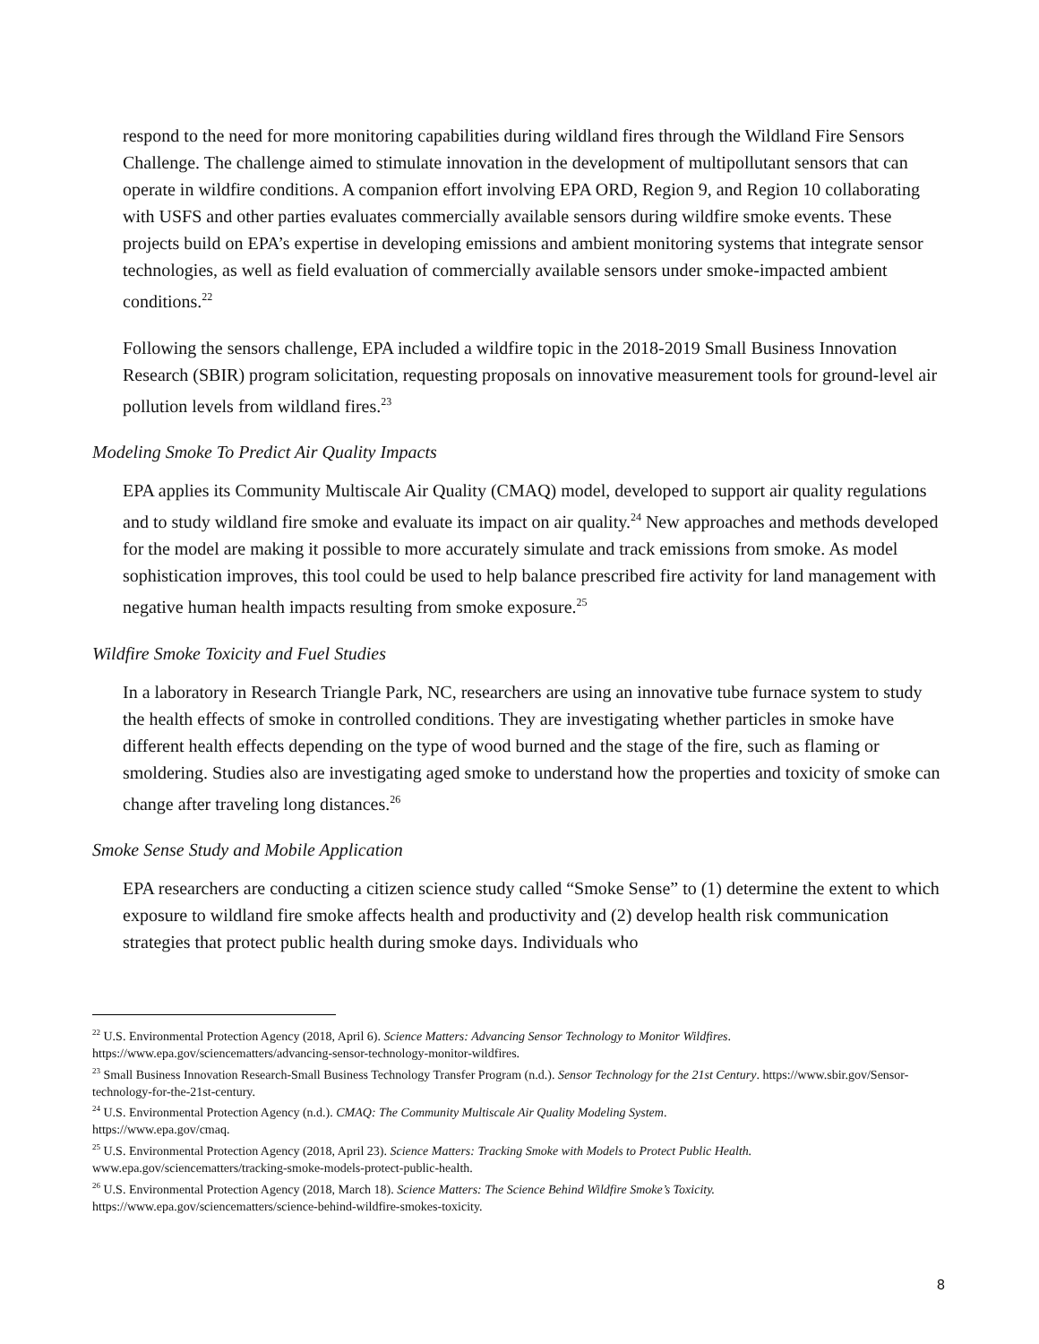respond to the need for more monitoring capabilities during wildland fires through the Wildland Fire Sensors Challenge. The challenge aimed to stimulate innovation in the development of multipollutant sensors that can operate in wildfire conditions. A companion effort involving EPA ORD, Region 9, and Region 10 collaborating with USFS and other parties evaluates commercially available sensors during wildfire smoke events. These projects build on EPA’s expertise in developing emissions and ambient monitoring systems that integrate sensor technologies, as well as field evaluation of commercially available sensors under smoke-impacted ambient conditions.<sup>22</sup>
Following the sensors challenge, EPA included a wildfire topic in the 2018-2019 Small Business Innovation Research (SBIR) program solicitation, requesting proposals on innovative measurement tools for ground-level air pollution levels from wildland fires.<sup>23</sup>
Modeling Smoke To Predict Air Quality Impacts
EPA applies its Community Multiscale Air Quality (CMAQ) model, developed to support air quality regulations and to study wildland fire smoke and evaluate its impact on air quality.<sup>24</sup> New approaches and methods developed for the model are making it possible to more accurately simulate and track emissions from smoke. As model sophistication improves, this tool could be used to help balance prescribed fire activity for land management with negative human health impacts resulting from smoke exposure.<sup>25</sup>
Wildfire Smoke Toxicity and Fuel Studies
In a laboratory in Research Triangle Park, NC, researchers are using an innovative tube furnace system to study the health effects of smoke in controlled conditions. They are investigating whether particles in smoke have different health effects depending on the type of wood burned and the stage of the fire, such as flaming or smoldering. Studies also are investigating aged smoke to understand how the properties and toxicity of smoke can change after traveling long distances.<sup>26</sup>
Smoke Sense Study and Mobile Application
EPA researchers are conducting a citizen science study called “Smoke Sense” to (1) determine the extent to which exposure to wildland fire smoke affects health and productivity and (2) develop health risk communication strategies that protect public health during smoke days. Individuals who
<sup>22</sup> U.S. Environmental Protection Agency (2018, April 6). Science Matters: Advancing Sensor Technology to Monitor Wildfires. https://www.epa.gov/sciencematters/advancing-sensor-technology-monitor-wildfires.
<sup>23</sup> Small Business Innovation Research-Small Business Technology Transfer Program (n.d.). Sensor Technology for the 21st Century. https://www.sbir.gov/Sensor-technology-for-the-21st-century.
<sup>24</sup> U.S. Environmental Protection Agency (n.d.). CMAQ: The Community Multiscale Air Quality Modeling System.
https://www.epa.gov/cmaq.
<sup>25</sup> U.S. Environmental Protection Agency (2018, April 23). Science Matters: Tracking Smoke with Models to Protect Public Health. www.epa.gov/sciencematters/tracking-smoke-models-protect-public-health.
<sup>26</sup> U.S. Environmental Protection Agency (2018, March 18). Science Matters: The Science Behind Wildfire Smoke’s Toxicity.
https://www.epa.gov/sciencematters/science-behind-wildfire-smokes-toxicity.
8